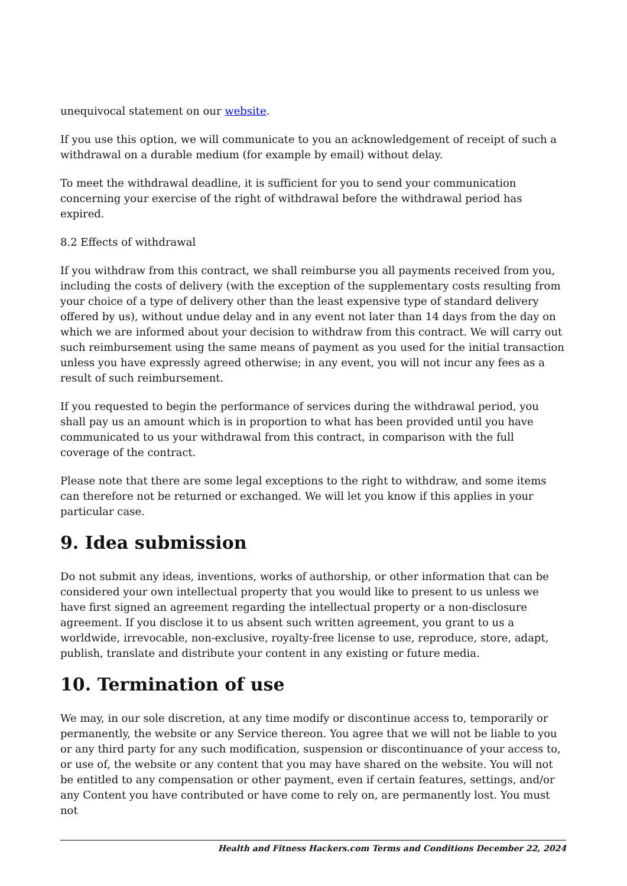unequivocal statement on our website.
If you use this option, we will communicate to you an acknowledgement of receipt of such a withdrawal on a durable medium (for example by email) without delay.
To meet the withdrawal deadline, it is sufficient for you to send your communication concerning your exercise of the right of withdrawal before the withdrawal period has expired.
8.2 Effects of withdrawal
If you withdraw from this contract, we shall reimburse you all payments received from you, including the costs of delivery (with the exception of the supplementary costs resulting from your choice of a type of delivery other than the least expensive type of standard delivery offered by us), without undue delay and in any event not later than 14 days from the day on which we are informed about your decision to withdraw from this contract. We will carry out such reimbursement using the same means of payment as you used for the initial transaction unless you have expressly agreed otherwise; in any event, you will not incur any fees as a result of such reimbursement.
If you requested to begin the performance of services during the withdrawal period, you shall pay us an amount which is in proportion to what has been provided until you have communicated to us your withdrawal from this contract, in comparison with the full coverage of the contract.
Please note that there are some legal exceptions to the right to withdraw, and some items can therefore not be returned or exchanged. We will let you know if this applies in your particular case.
9. Idea submission
Do not submit any ideas, inventions, works of authorship, or other information that can be considered your own intellectual property that you would like to present to us unless we have first signed an agreement regarding the intellectual property or a non-disclosure agreement. If you disclose it to us absent such written agreement, you grant to us a worldwide, irrevocable, non-exclusive, royalty-free license to use, reproduce, store, adapt, publish, translate and distribute your content in any existing or future media.
10. Termination of use
We may, in our sole discretion, at any time modify or discontinue access to, temporarily or permanently, the website or any Service thereon. You agree that we will not be liable to you or any third party for any such modification, suspension or discontinuance of your access to, or use of, the website or any content that you may have shared on the website. You will not be entitled to any compensation or other payment, even if certain features, settings, and/or any Content you have contributed or have come to rely on, are permanently lost. You must not
Health and Fitness Hackers.com Terms and Conditions December 22, 2024